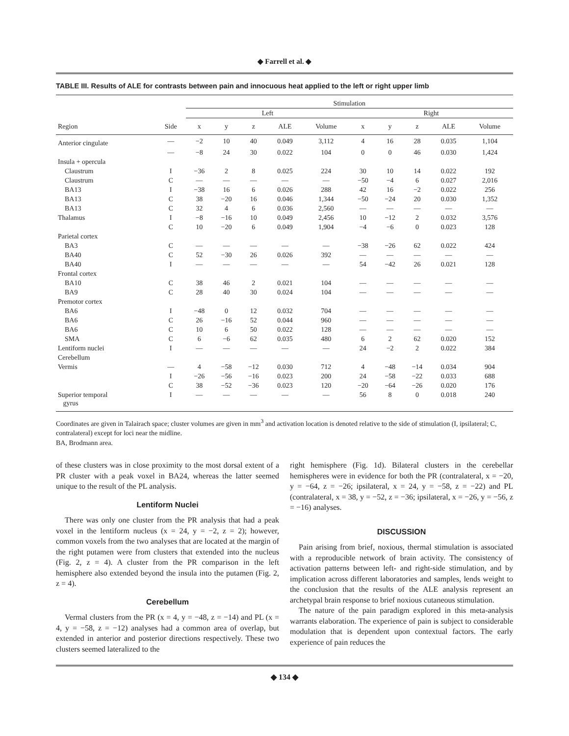◆ Farrell et al. ◆
TABLE III. Results of ALE for contrasts between pain and innocuous heat applied to the left or right upper limb
| | | Stimulation | | | | | | | | | |
| --- | --- | --- | --- | --- | --- | --- | --- | --- | --- | --- | --- |
| | | Left | | | | | Right | | | | |
| Region | Side | x | y | z | ALE | Volume | x | y | z | ALE | Volume |
| Anterior cingulate | — | −2 | 10 | 40 | 0.049 | 3,112 | 4 | 16 | 28 | 0.035 | 1,104 |
| | — | −8 | 24 | 30 | 0.022 | 104 | 0 | 0 | 46 | 0.030 | 1,424 |
| Insula + opercula | | | | | | | | | | | |
| Claustrum | I | −36 | 2 | 8 | 0.025 | 224 | 30 | 10 | 14 | 0.022 | 192 |
| Claustrum | C | — | — | — | — | — | −50 | −4 | 6 | 0.027 | 2,016 |
| BA13 | I | −38 | 16 | 6 | 0.026 | 288 | 42 | 16 | −2 | 0.022 | 256 |
| BA13 | C | 38 | −20 | 16 | 0.046 | 1,344 | −50 | −24 | 20 | 0.030 | 1,352 |
| BA13 | C | 32 | 4 | 6 | 0.036 | 2,560 | — | — | — | — | — |
| Thalamus | I | −8 | −16 | 10 | 0.049 | 2,456 | 10 | −12 | 2 | 0.032 | 3,576 |
| | C | 10 | −20 | 6 | 0.049 | 1,904 | −4 | −6 | 0 | 0.023 | 128 |
| Parietal cortex | | | | | | | | | | | |
| BA3 | C | — | — | — | — | — | −38 | −26 | 62 | 0.022 | 424 |
| BA40 | C | 52 | −30 | 26 | 0.026 | 392 | — | — | — | — | — |
| BA40 | I | — | — | — | — | — | 54 | −42 | 26 | 0.021 | 128 |
| Frontal cortex | | | | | | | | | | | |
| BA10 | C | 38 | 46 | 2 | 0.021 | 104 | — | — | — | — | — |
| BA9 | C | 28 | 40 | 30 | 0.024 | 104 | — | — | — | — | — |
| Premotor cortex | | | | | | | | | | | |
| BA6 | I | −48 | 0 | 12 | 0.032 | 704 | — | — | — | — | — |
| BA6 | C | 26 | −16 | 52 | 0.044 | 960 | — | — | — | — | — |
| BA6 | C | 10 | 6 | 50 | 0.022 | 128 | — | — | — | — | — |
| SMA | C | 6 | −6 | 62 | 0.035 | 480 | 6 | 2 | 62 | 0.020 | 152 |
| Lentiform nuclei | I | — | — | — | — | — | 24 | −2 | 2 | 0.022 | 384 |
| Cerebellum | | | | | | | | | | | |
| Vermis | — | 4 | −58 | −12 | 0.030 | 712 | 4 | −48 | −14 | 0.034 | 904 |
| | I | −26 | −56 | −16 | 0.023 | 200 | 24 | −58 | −22 | 0.033 | 688 |
| | C | 38 | −52 | −36 | 0.023 | 120 | −20 | −64 | −26 | 0.020 | 176 |
| Superior temporal gyrus | I | — | — | — | — | — | 56 | 8 | 0 | 0.018 | 240 |
Coordinates are given in Talairach space; cluster volumes are given in mm<sup>3</sup> and activation location is denoted relative to the side of stimulation (I, ipsilateral; C, contralateral) except for loci near the midline.
BA, Brodmann area.
of these clusters was in close proximity to the most dorsal extent of a PR cluster with a peak voxel in BA24, whereas the latter seemed unique to the result of the PL analysis.
Lentiform Nuclei
There was only one cluster from the PR analysis that had a peak voxel in the lentiform nucleus (x = 24, y = −2, z = 2); however, common voxels from the two analyses that are located at the margin of the right putamen were from clusters that extended into the nucleus (Fig. 2, z = 4). A cluster from the PR comparison in the left hemisphere also extended beyond the insula into the putamen (Fig. 2, z = 4).
Cerebellum
Vermal clusters from the PR (x = 4, y = −48, z = −14) and PL (x = 4, y = −58, z = −12) analyses had a common area of overlap, but extended in anterior and posterior directions respectively. These two clusters seemed lateralized to the
right hemisphere (Fig. 1d). Bilateral clusters in the cerebellar hemispheres were in evidence for both the PR (contralateral, x = −20, y = −64, z = −26; ipsilateral, x = 24, y = −58, z = −22) and PL (contralateral, x = 38, y = −52, z = −36; ipsilateral, x = −26, y = −56, z = −16) analyses.
DISCUSSION
Pain arising from brief, noxious, thermal stimulation is associated with a reproducible network of brain activity. The consistency of activation patterns between left- and right-side stimulation, and by implication across different laboratories and samples, lends weight to the conclusion that the results of the ALE analysis represent an archetypal brain response to brief noxious cutaneous stimulation.
The nature of the pain paradigm explored in this meta-analysis warrants elaboration. The experience of pain is subject to considerable modulation that is dependent upon contextual factors. The early experience of pain reduces the
◆ 134 ◆